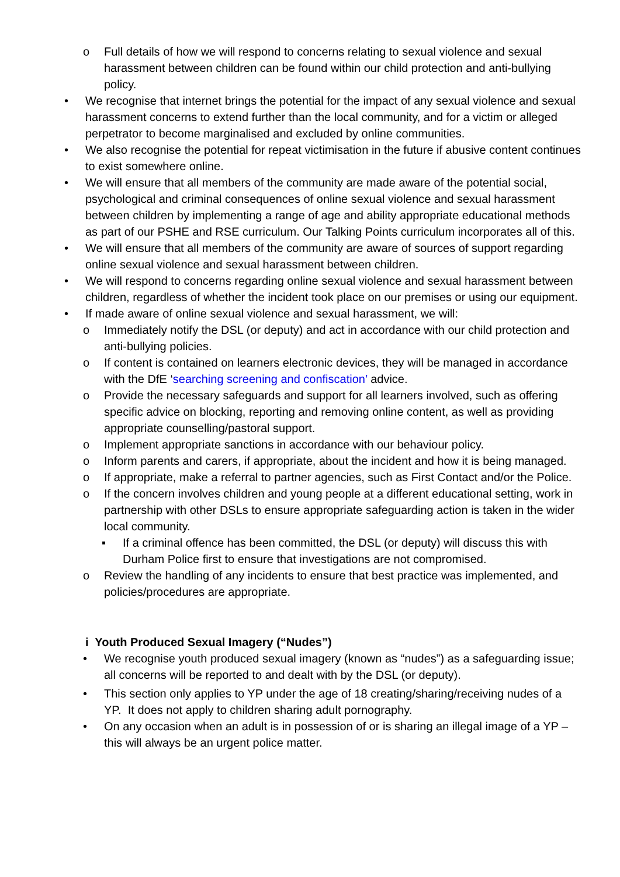o Full details of how we will respond to concerns relating to sexual violence and sexual harassment between children can be found within our child protection and anti-bullying policy.
• We recognise that internet brings the potential for the impact of any sexual violence and sexual harassment concerns to extend further than the local community, and for a victim or alleged perpetrator to become marginalised and excluded by online communities.
• We also recognise the potential for repeat victimisation in the future if abusive content continues to exist somewhere online.
• We will ensure that all members of the community are made aware of the potential social, psychological and criminal consequences of online sexual violence and sexual harassment between children by implementing a range of age and ability appropriate educational methods as part of our PSHE and RSE curriculum. Our Talking Points curriculum incorporates all of this.
• We will ensure that all members of the community are aware of sources of support regarding online sexual violence and sexual harassment between children.
• We will respond to concerns regarding online sexual violence and sexual harassment between children, regardless of whether the incident took place on our premises or using our equipment.
• If made aware of online sexual violence and sexual harassment, we will:
o Immediately notify the DSL (or deputy) and act in accordance with our child protection and anti-bullying policies.
o If content is contained on learners electronic devices, they will be managed in accordance with the DfE ‘searching screening and confiscation’ advice.
o Provide the necessary safeguards and support for all learners involved, such as offering specific advice on blocking, reporting and removing online content, as well as providing appropriate counselling/pastoral support.
o Implement appropriate sanctions in accordance with our behaviour policy.
o Inform parents and carers, if appropriate, about the incident and how it is being managed.
o If appropriate, make a referral to partner agencies, such as First Contact and/or the Police.
o If the concern involves children and young people at a different educational setting, work in partnership with other DSLs to ensure appropriate safeguarding action is taken in the wider local community.
▪ If a criminal offence has been committed, the DSL (or deputy) will discuss this with Durham Police first to ensure that investigations are not compromised.
o Review the handling of any incidents to ensure that best practice was implemented, and policies/procedures are appropriate.
i Youth Produced Sexual Imagery (“Nudes”)
• We recognise youth produced sexual imagery (known as “nudes”) as a safeguarding issue; all concerns will be reported to and dealt with by the DSL (or deputy).
• This section only applies to YP under the age of 18 creating/sharing/receiving nudes of a YP. It does not apply to children sharing adult pornography.
• On any occasion when an adult is in possession of or is sharing an illegal image of a YP – this will always be an urgent police matter.